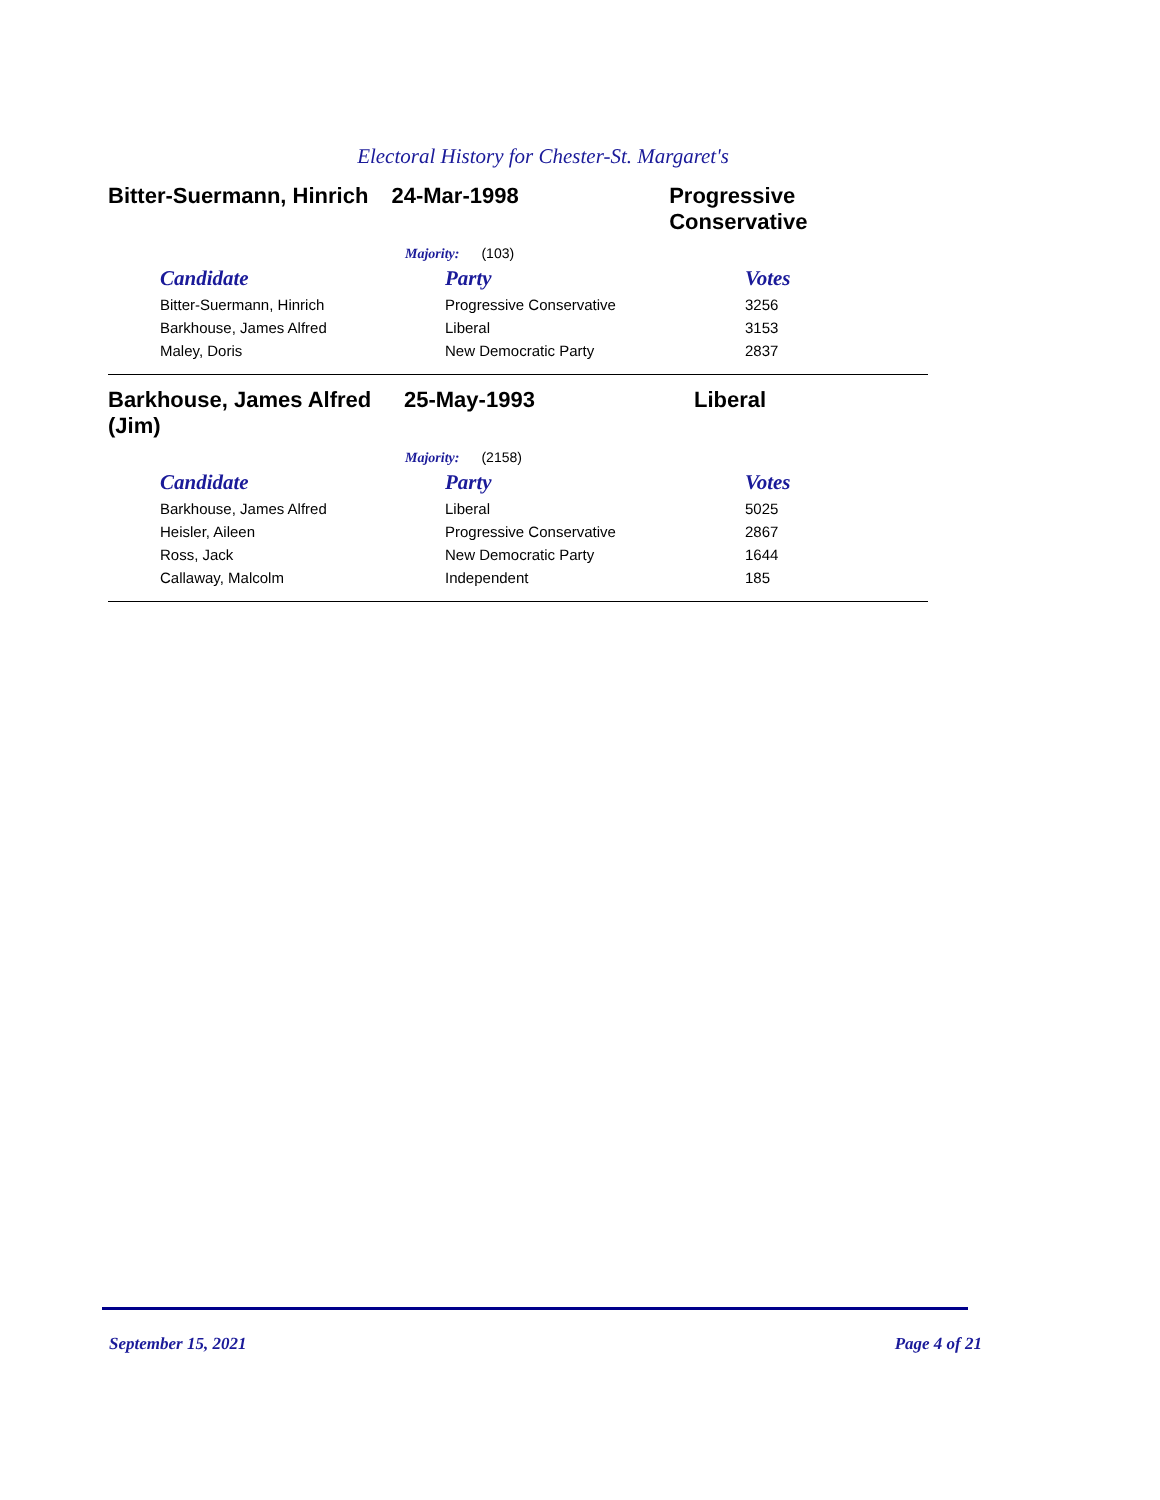Electoral History for Chester-St. Margaret's
Bitter-Suermann, Hinrich
24-Mar-1998 Progressive Conservative
Majority: (103)
| Candidate | Party | Votes |
| --- | --- | --- |
| Bitter-Suermann, Hinrich | Progressive Conservative | 3256 |
| Barkhouse, James Alfred | Liberal | 3153 |
| Maley, Doris | New Democratic Party | 2837 |
Barkhouse, James Alfred (Jim)
25-May-1993 Liberal
Majority: (2158)
| Candidate | Party | Votes |
| --- | --- | --- |
| Barkhouse, James Alfred | Liberal | 5025 |
| Heisler, Aileen | Progressive Conservative | 2867 |
| Ross, Jack | New Democratic Party | 1644 |
| Callaway, Malcolm | Independent | 185 |
September 15, 2021 Page 4 of 21